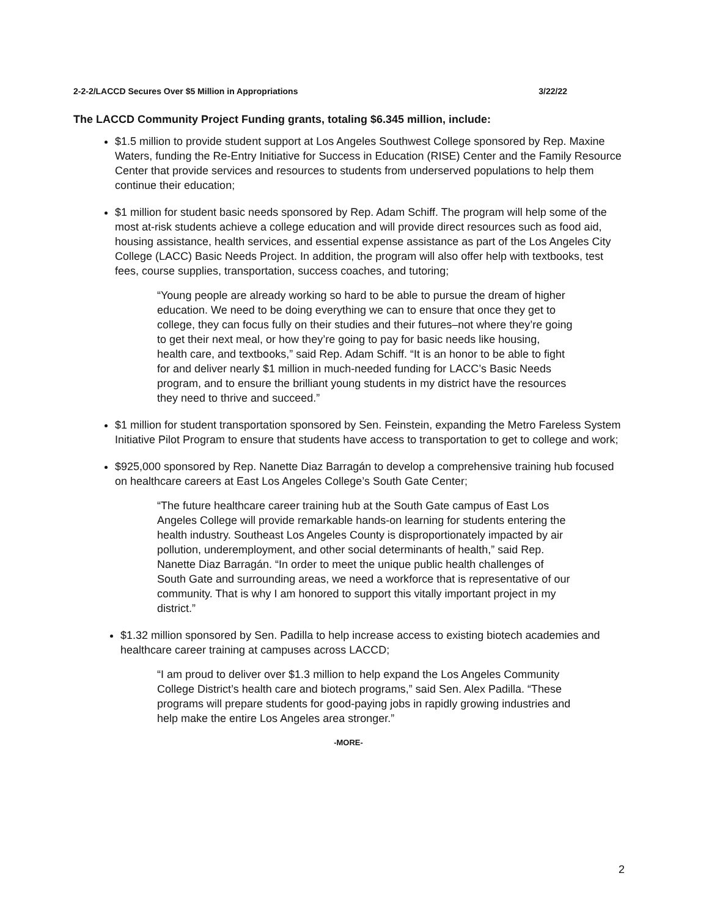2-2-2/LACCD Secures Over $5 Million in Appropriations 3/22/22
The LACCD Community Project Funding grants, totaling $6.345 million, include:
$1.5 million to provide student support at Los Angeles Southwest College sponsored by Rep. Maxine Waters, funding the Re-Entry Initiative for Success in Education (RISE) Center and the Family Resource Center that provide services and resources to students from underserved populations to help them continue their education;
$1 million for student basic needs sponsored by Rep. Adam Schiff. The program will help some of the most at-risk students achieve a college education and will provide direct resources such as food aid, housing assistance, health services, and essential expense assistance as part of the Los Angeles City College (LACC) Basic Needs Project. In addition, the program will also offer help with textbooks, test fees, course supplies, transportation, success coaches, and tutoring;
“Young people are already working so hard to be able to pursue the dream of higher education. We need to be doing everything we can to ensure that once they get to college, they can focus fully on their studies and their futures–not where they’re going to get their next meal, or how they’re going to pay for basic needs like housing, health care, and textbooks,” said Rep. Adam Schiff. “It is an honor to be able to fight for and deliver nearly $1 million in much-needed funding for LACC’s Basic Needs program, and to ensure the brilliant young students in my district have the resources they need to thrive and succeed.”
$1 million for student transportation sponsored by Sen. Feinstein, expanding the Metro Fareless System Initiative Pilot Program to ensure that students have access to transportation to get to college and work;
$925,000 sponsored by Rep. Nanette Diaz Barragán to develop a comprehensive training hub focused on healthcare careers at East Los Angeles College’s South Gate Center;
“The future healthcare career training hub at the South Gate campus of East Los Angeles College will provide remarkable hands-on learning for students entering the health industry. Southeast Los Angeles County is disproportionately impacted by air pollution, underemployment, and other social determinants of health,” said Rep. Nanette Diaz Barragán. “In order to meet the unique public health challenges of South Gate and surrounding areas, we need a workforce that is representative of our community. That is why I am honored to support this vitally important project in my district.”
$1.32 million sponsored by Sen. Padilla to help increase access to existing biotech academies and healthcare career training at campuses across LACCD;
“I am proud to deliver over $1.3 million to help expand the Los Angeles Community College District’s health care and biotech programs,” said Sen. Alex Padilla. “These programs will prepare students for good-paying jobs in rapidly growing industries and help make the entire Los Angeles area stronger.”
-MORE-
2